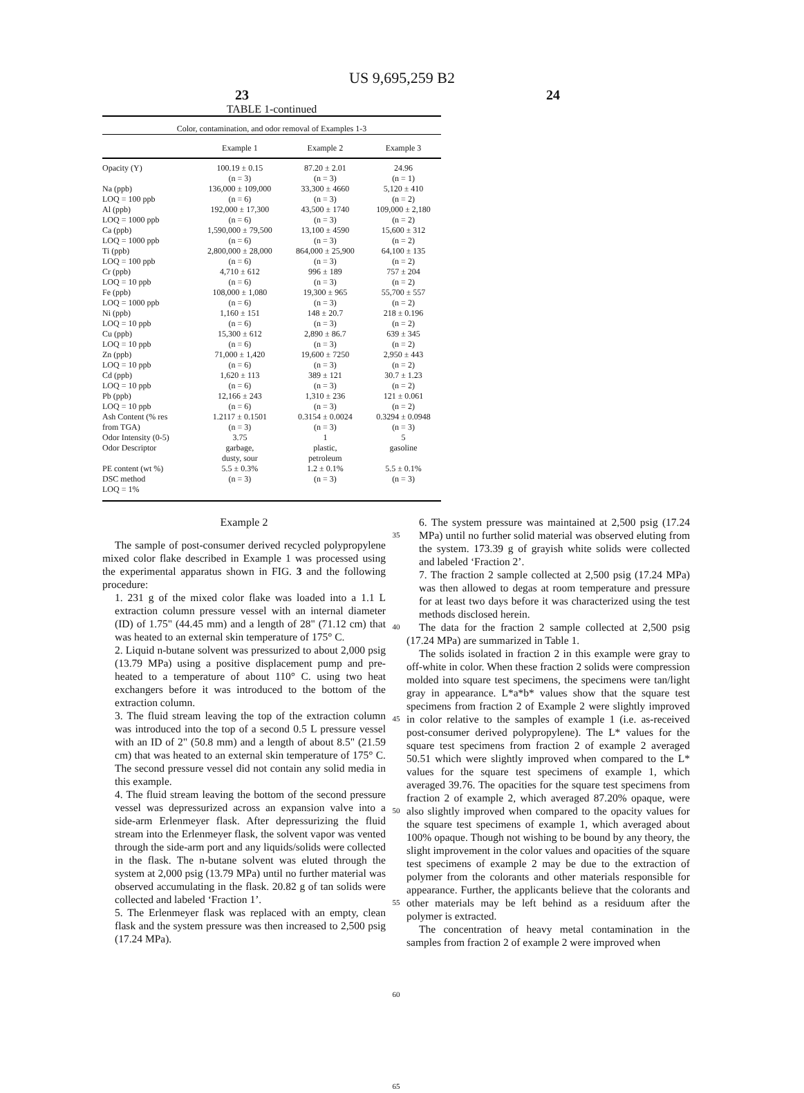US 9,695,259 B2
23 24
TABLE 1-continued
| Color, contamination, and odor removal of Examples 1-3 | | | |
| --- | --- | --- | --- |
| | Example 1 | Example 2 | Example 3 |
| Opacity (Y) | 100.19 ± 0.15 (n = 3) | 87.20 ± 2.01 (n = 3) | 24.96 (n = 1) |
| Na (ppb) LOQ = 100 ppb | 136,000 ± 109,000 (n = 6) | 33,300 ± 4660 (n = 3) | 5,120 ± 410 (n = 2) |
| Al (ppb) LOQ = 1000 ppb | 192,000 ± 17,300 (n = 6) | 43,500 ± 1740 (n = 3) | 109,000 ± 2,180 (n = 2) |
| Ca (ppb) LOQ = 1000 ppb | 1,590,000 ± 79,500 (n = 6) | 13,100 ± 4590 (n = 3) | 15,600 ± 312 (n = 2) |
| Ti (ppb) LOQ = 100 ppb | 2,800,000 ± 28,000 (n = 6) | 864,000 ± 25,900 (n = 3) | 64,100 ± 135 (n = 2) |
| Cr (ppb) LOQ = 10 ppb | 4,710 ± 612 (n = 6) | 996 ± 189 (n = 3) | 757 ± 204 (n = 2) |
| Fe (ppb) LOQ = 1000 ppb | 108,000 ± 1,080 (n = 6) | 19,300 ± 965 (n = 3) | 55,700 ± 557 (n = 2) |
| Ni (ppb) LOQ = 10 ppb | 1,160 ± 151 (n = 6) | 148 ± 20.7 (n = 3) | 218 ± 0.196 (n = 2) |
| Cu (ppb) LOQ = 10 ppb | 15,300 ± 612 (n = 6) | 2,890 ± 86.7 (n = 3) | 639 ± 345 (n = 2) |
| Zn (ppb) LOQ = 10 ppb | 71,000 ± 1,420 (n = 6) | 19,600 ± 7250 (n = 3) | 2,950 ± 443 (n = 2) |
| Cd (ppb) LOQ = 10 ppb | 1,620 ± 113 (n = 6) | 389 ± 121 (n = 3) | 30.7 ± 1.23 (n = 2) |
| Pb (ppb) LOQ = 10 ppb | 12,166 ± 243 (n = 6) | 1,310 ± 236 (n = 3) | 121 ± 0.061 (n = 2) |
| Ash Content (% res from TGA) | 1.2117 ± 0.1501 (n = 3) | 0.3154 ± 0.0024 (n = 3) | 0.3294 ± 0.0948 (n = 3) |
| Odor Intensity (0-5) | 3.75 | 1 | 5 |
| Odor Descriptor | garbage, dusty, sour | plastic, petroleum | gasoline |
| PE content (wt %) DSC method LOQ = 1% | 5.5 ± 0.3% (n = 3) | 1.2 ± 0.1% (n = 3) | 5.5 ± 0.1% (n = 3) |
Example 2
The sample of post-consumer derived recycled polypropylene mixed color flake described in Example 1 was processed using the experimental apparatus shown in FIG. 3 and the following procedure:
1. 231 g of the mixed color flake was loaded into a 1.1 L extraction column pressure vessel with an internal diameter (ID) of 1.75" (44.45 mm) and a length of 28" (71.12 cm) that was heated to an external skin temperature of 175° C.
2. Liquid n-butane solvent was pressurized to about 2,000 psig (13.79 MPa) using a positive displacement pump and pre-heated to a temperature of about 110° C. using two heat exchangers before it was introduced to the bottom of the extraction column.
3. The fluid stream leaving the top of the extraction column was introduced into the top of a second 0.5 L pressure vessel with an ID of 2" (50.8 mm) and a length of about 8.5" (21.59 cm) that was heated to an external skin temperature of 175° C. The second pressure vessel did not contain any solid media in this example.
4. The fluid stream leaving the bottom of the second pressure vessel was depressurized across an expansion valve into a side-arm Erlenmeyer flask. After depressurizing the fluid stream into the Erlenmeyer flask, the solvent vapor was vented through the side-arm port and any liquids/solids were collected in the flask. The n-butane solvent was eluted through the system at 2,000 psig (13.79 MPa) until no further material was observed accumulating in the flask. 20.82 g of tan solids were collected and labeled ‘Fraction 1’.
5. The Erlenmeyer flask was replaced with an empty, clean flask and the system pressure was then increased to 2,500 psig (17.24 MPa).
35
40
45
50
55
60
65
6. The system pressure was maintained at 2,500 psig (17.24 MPa) until no further solid material was observed eluting from the system. 173.39 g of grayish white solids were collected and labeled ‘Fraction 2’.
7. The fraction 2 sample collected at 2,500 psig (17.24 MPa) was then allowed to degas at room temperature and pressure for at least two days before it was characterized using the test methods disclosed herein.
The data for the fraction 2 sample collected at 2,500 psig (17.24 MPa) are summarized in Table 1.
The solids isolated in fraction 2 in this example were gray to off-white in color. When these fraction 2 solids were compression molded into square test specimens, the specimens were tan/light gray in appearance. L*a*b* values show that the square test specimens from fraction 2 of Example 2 were slightly improved in color relative to the samples of example 1 (i.e. as-received post-consumer derived polypropylene). The L* values for the square test specimens from fraction 2 of example 2 averaged 50.51 which were slightly improved when compared to the L* values for the square test specimens of example 1, which averaged 39.76. The opacities for the square test specimens from fraction 2 of example 2, which averaged 87.20% opaque, were also slightly improved when compared to the opacity values for the square test specimens of example 1, which averaged about 100% opaque. Though not wishing to be bound by any theory, the slight improvement in the color values and opacities of the square test specimens of example 2 may be due to the extraction of polymer from the colorants and other materials responsible for appearance. Further, the applicants believe that the colorants and other materials may be left behind as a residuum after the polymer is extracted.
The concentration of heavy metal contamination in the samples from fraction 2 of example 2 were improved when